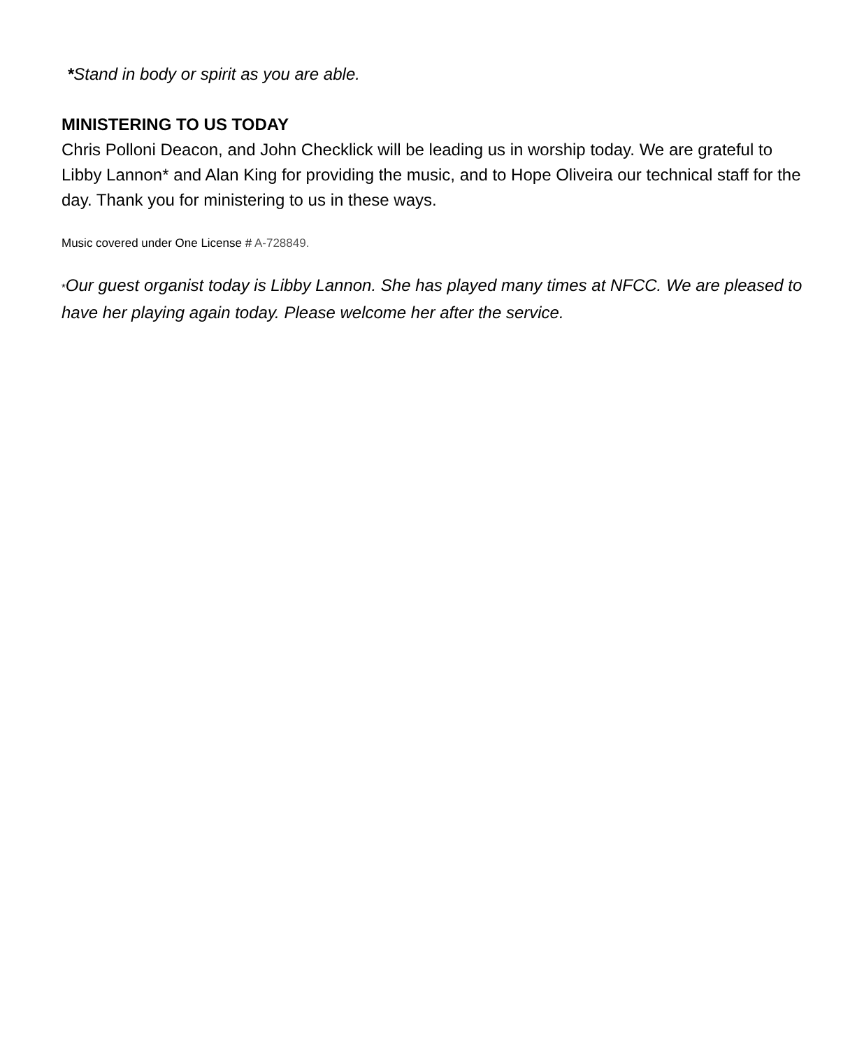*Stand in body or spirit as you are able.
MINISTERING TO US TODAY
Chris Polloni Deacon, and John Checklick will be leading us in worship today. We are grateful to Libby Lannon* and Alan King for providing the music, and to Hope Oliveira our technical staff for the day. Thank you for ministering to us in these ways.
Music covered under One License # A-728849.
*Our guest organist today is Libby Lannon. She has played many times at NFCC. We are pleased to have her playing again today. Please welcome her after the service.